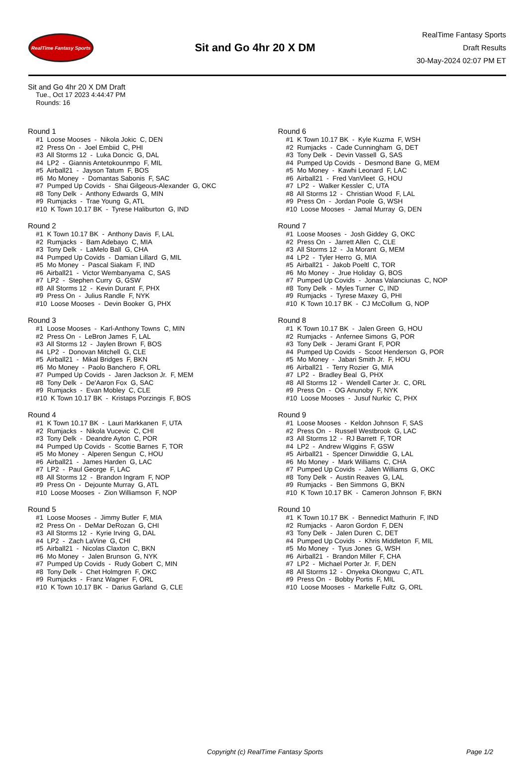RealTime Fantasy Sports
Sit and Go 4hr 20 X DM
RealTime Fantasy Sports
Draft Results
30-May-2024 02:07 PM ET
Sit and Go 4hr 20 X DM Draft
Tue., Oct 17 2023 4:44:47 PM
Rounds: 16
Round 1
#1 Loose Mooses - Nikola Jokic C, DEN #2 Press On - Joel Embiid C, PHI #3 All Storms 12 - Luka Doncic G, DAL #4 LP2 - Giannis Antetokounmpo F, MIL #5 Airball21 - Jayson Tatum F, BOS #6 Mo Money - Domantas Sabonis F, SAC #7 Pumped Up Covids - Shai Gilgeous-Alexander G, OKC #8 Tony Delk - Anthony Edwards G, MIN #9 Rumjacks - Trae Young G, ATL #10 K Town 10.17 BK - Tyrese Haliburton G, IND
Round 2
#1 K Town 10.17 BK - Anthony Davis F, LAL #2 Rumjacks - Bam Adebayo C, MIA #3 Tony Delk - LaMelo Ball G, CHA #4 Pumped Up Covids - Damian Lillard G, MIL #5 Mo Money - Pascal Siakam F, IND #6 Airball21 - Victor Wembanyama C, SAS #7 LP2 - Stephen Curry G, GSW #8 All Storms 12 - Kevin Durant F, PHX #9 Press On - Julius Randle F, NYK #10 Loose Mooses - Devin Booker G, PHX
Round 3
#1 Loose Mooses - Karl-Anthony Towns C, MIN #2 Press On - LeBron James F, LAL #3 All Storms 12 - Jaylen Brown F, BOS #4 LP2 - Donovan Mitchell G, CLE #5 Airball21 - Mikal Bridges F, BKN #6 Mo Money - Paolo Banchero F, ORL #7 Pumped Up Covids - Jaren Jackson Jr. F, MEM #8 Tony Delk - De'Aaron Fox G, SAC #9 Rumjacks - Evan Mobley C, CLE #10 K Town 10.17 BK - Kristaps Porzingis F, BOS
Round 4
#1 K Town 10.17 BK - Lauri Markkanen F, UTA #2 Rumjacks - Nikola Vucevic C, CHI #3 Tony Delk - Deandre Ayton C, POR #4 Pumped Up Covids - Scottie Barnes F, TOR #5 Mo Money - Alperen Sengun C, HOU #6 Airball21 - James Harden G, LAC #7 LP2 - Paul George F, LAC #8 All Storms 12 - Brandon Ingram F, NOP #9 Press On - Dejounte Murray G, ATL #10 Loose Mooses - Zion Williamson F, NOP
Round 5
#1 Loose Mooses - Jimmy Butler F, MIA #2 Press On - DeMar DeRozan G, CHI #3 All Storms 12 - Kyrie Irving G, DAL #4 LP2 - Zach LaVine G, CHI #5 Airball21 - Nicolas Claxton C, BKN #6 Mo Money - Jalen Brunson G, NYK #7 Pumped Up Covids - Rudy Gobert C, MIN #8 Tony Delk - Chet Holmgren F, OKC #9 Rumjacks - Franz Wagner F, ORL #10 K Town 10.17 BK - Darius Garland G, CLE
Round 6
#1 K Town 10.17 BK - Kyle Kuzma F, WSH #2 Rumjacks - Cade Cunningham G, DET #3 Tony Delk - Devin Vassell G, SAS #4 Pumped Up Covids - Desmond Bane G, MEM #5 Mo Money - Kawhi Leonard F, LAC #6 Airball21 - Fred VanVleet G, HOU #7 LP2 - Walker Kessler C, UTA #8 All Storms 12 - Christian Wood F, LAL #9 Press On - Jordan Poole G, WSH #10 Loose Mooses - Jamal Murray G, DEN
Round 7
#1 Loose Mooses - Josh Giddey G, OKC #2 Press On - Jarrett Allen C, CLE #3 All Storms 12 - Ja Morant G, MEM #4 LP2 - Tyler Herro G, MIA #5 Airball21 - Jakob Poeltl C, TOR #6 Mo Money - Jrue Holiday G, BOS #7 Pumped Up Covids - Jonas Valanciunas C, NOP #8 Tony Delk - Myles Turner C, IND #9 Rumjacks - Tyrese Maxey G, PHI #10 K Town 10.17 BK - CJ McCollum G, NOP
Round 8
#1 K Town 10.17 BK - Jalen Green G, HOU #2 Rumjacks - Anfernee Simons G, POR #3 Tony Delk - Jerami Grant F, POR #4 Pumped Up Covids - Scoot Henderson G, POR #5 Mo Money - Jabari Smith Jr. F, HOU #6 Airball21 - Terry Rozier G, MIA #7 LP2 - Bradley Beal G, PHX #8 All Storms 12 - Wendell Carter Jr. C, ORL #9 Press On - OG Anunoby F, NYK #10 Loose Mooses - Jusuf Nurkic C, PHX
Round 9
#1 Loose Mooses - Keldon Johnson F, SAS #2 Press On - Russell Westbrook G, LAC #3 All Storms 12 - RJ Barrett F, TOR #4 LP2 - Andrew Wiggins F, GSW #5 Airball21 - Spencer Dinwiddie G, LAL #6 Mo Money - Mark Williams C, CHA #7 Pumped Up Covids - Jalen Williams G, OKC #8 Tony Delk - Austin Reaves G, LAL #9 Rumjacks - Ben Simmons G, BKN #10 K Town 10.17 BK - Cameron Johnson F, BKN
Round 10
#1 K Town 10.17 BK - Bennedict Mathurin F, IND #2 Rumjacks - Aaron Gordon F, DEN #3 Tony Delk - Jalen Duren C, DET #4 Pumped Up Covids - Khris Middleton F, MIL #5 Mo Money - Tyus Jones G, WSH #6 Airball21 - Brandon Miller F, CHA #7 LP2 - Michael Porter Jr. F, DEN #8 All Storms 12 - Onyeka Okongwu C, ATL #9 Press On - Bobby Portis F, MIL #10 Loose Mooses - Markelle Fultz G, ORL
Copyright (c) RealTime Fantasy Sports Page 1/2